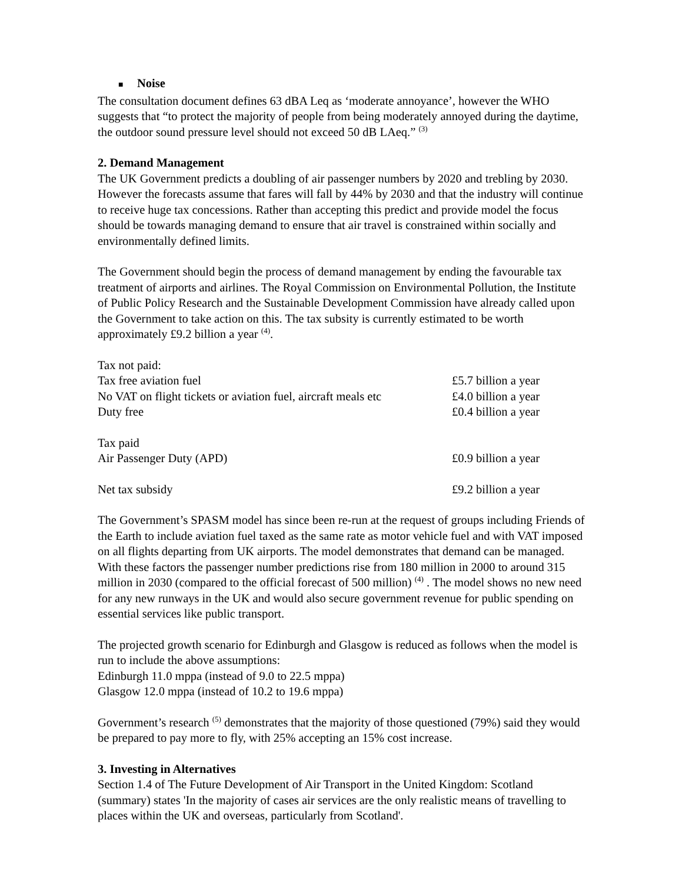■ Noise
The consultation document defines 63 dBA Leq as ‘moderate annoyance’, however the WHO suggests that “to protect the majority of people from being moderately annoyed during the daytime, the outdoor sound pressure level should not exceed 50 dB LAeq.” <sup>(3)</sup>
2. Demand Management
The UK Government predicts a doubling of air passenger numbers by 2020 and trebling by 2030. However the forecasts assume that fares will fall by 44% by 2030 and that the industry will continue to receive huge tax concessions. Rather than accepting this predict and provide model the focus should be towards managing demand to ensure that air travel is constrained within socially and environmentally defined limits.
The Government should begin the process of demand management by ending the favourable tax treatment of airports and airlines. The Royal Commission on Environmental Pollution, the Institute of Public Policy Research and the Sustainable Development Commission have already called upon the Government to take action on this. The tax subsity is currently estimated to be worth approximately £9.2 billion a year <sup>(4)</sup>.
| Tax not paid: | |
| Tax free aviation fuel | £5.7 billion a year |
| No VAT on flight tickets or aviation fuel, aircraft meals etc | £4.0 billion a year |
| Duty free | £0.4 billion a year |
| Tax paid | |
| Air Passenger Duty (APD) | £0.9 billion a year |
| Net tax subsidy | £9.2 billion a year |
The Government’s SPASM model has since been re-run at the request of groups including Friends of the Earth to include aviation fuel taxed as the same rate as motor vehicle fuel and with VAT imposed on all flights departing from UK airports. The model demonstrates that demand can be managed. With these factors the passenger number predictions rise from 180 million in 2000 to around 315 million in 2030 (compared to the official forecast of 500 million) <sup>(4)</sup> . The model shows no new need for any new runways in the UK and would also secure government revenue for public spending on essential services like public transport.
The projected growth scenario for Edinburgh and Glasgow is reduced as follows when the model is run to include the above assumptions:
Edinburgh 11.0 mppa (instead of 9.0 to 22.5 mppa)
Glasgow 12.0 mppa (instead of 10.2 to 19.6 mppa)
Government’s research <sup>(5)</sup> demonstrates that the majority of those questioned (79%) said they would be prepared to pay more to fly, with 25% accepting an 15% cost increase.
3. Investing in Alternatives
Section 1.4 of The Future Development of Air Transport in the United Kingdom: Scotland (summary) states 'In the majority of cases air services are the only realistic means of travelling to places within the UK and overseas, particularly from Scotland'.